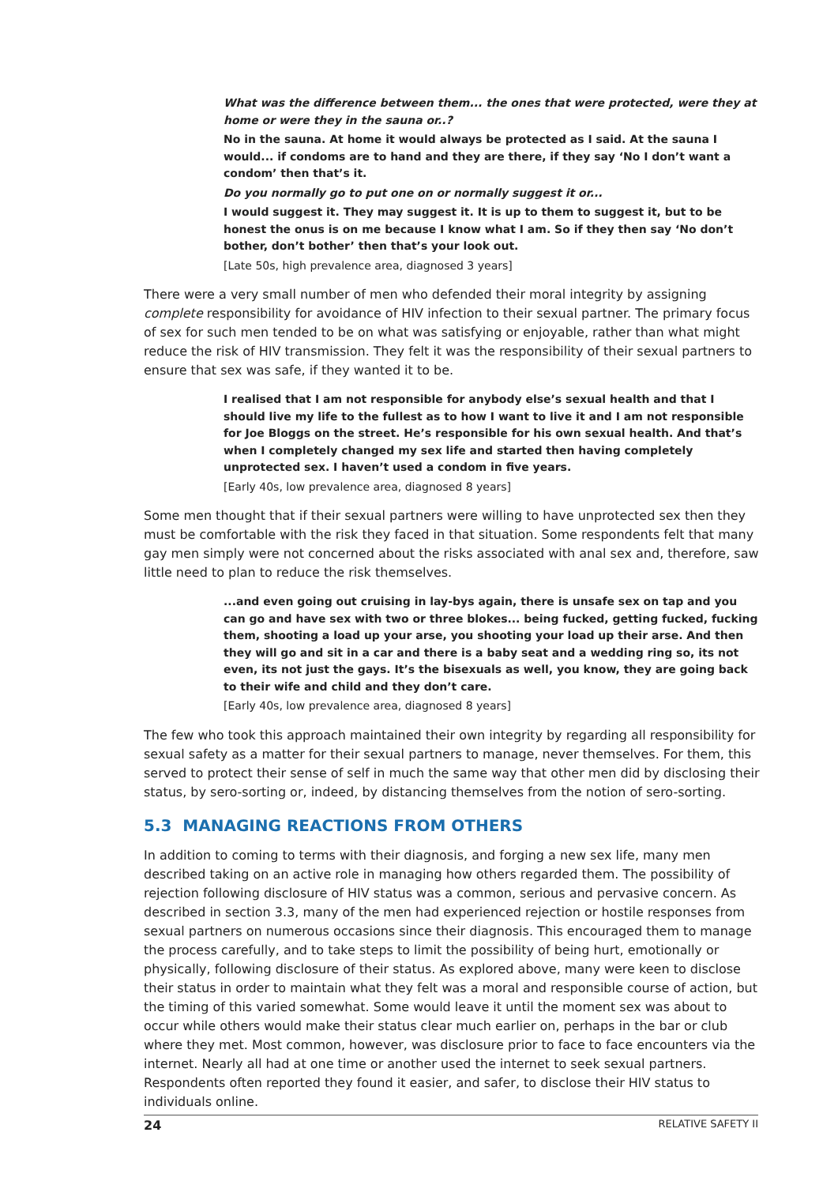What was the difference between them... the ones that were protected, were they at home or were they in the sauna or..?
No in the sauna. At home it would always be protected as I said. At the sauna I would... if condoms are to hand and they are there, if they say ‘No I don’t want a condom’ then that’s it.
Do you normally go to put one on or normally suggest it or...
I would suggest it. They may suggest it. It is up to them to suggest it, but to be honest the onus is on me because I know what I am. So if they then say ‘No don’t bother, don’t bother’ then that’s your look out.
[Late 50s, high prevalence area, diagnosed 3 years]
There were a very small number of men who defended their moral integrity by assigning complete responsibility for avoidance of HIV infection to their sexual partner. The primary focus of sex for such men tended to be on what was satisfying or enjoyable, rather than what might reduce the risk of HIV transmission. They felt it was the responsibility of their sexual partners to ensure that sex was safe, if they wanted it to be.
I realised that I am not responsible for anybody else’s sexual health and that I should live my life to the fullest as to how I want to live it and I am not responsible for Joe Bloggs on the street. He’s responsible for his own sexual health. And that’s when I completely changed my sex life and started then having completely unprotected sex. I haven’t used a condom in five years.
[Early 40s, low prevalence area, diagnosed 8 years]
Some men thought that if their sexual partners were willing to have unprotected sex then they must be comfortable with the risk they faced in that situation. Some respondents felt that many gay men simply were not concerned about the risks associated with anal sex and, therefore, saw little need to plan to reduce the risk themselves.
...and even going out cruising in lay-bys again, there is unsafe sex on tap and you can go and have sex with two or three blokes... being fucked, getting fucked, fucking them, shooting a load up your arse, you shooting your load up their arse. And then they will go and sit in a car and there is a baby seat and a wedding ring so, its not even, its not just the gays. It’s the bisexuals as well, you know, they are going back to their wife and child and they don’t care.
[Early 40s, low prevalence area, diagnosed 8 years]
The few who took this approach maintained their own integrity by regarding all responsibility for sexual safety as a matter for their sexual partners to manage, never themselves. For them, this served to protect their sense of self in much the same way that other men did by disclosing their status, by sero-sorting or, indeed, by distancing themselves from the notion of sero-sorting.
5.3 MANAGING REACTIONS FROM OTHERS
In addition to coming to terms with their diagnosis, and forging a new sex life, many men described taking on an active role in managing how others regarded them. The possibility of rejection following disclosure of HIV status was a common, serious and pervasive concern. As described in section 3.3, many of the men had experienced rejection or hostile responses from sexual partners on numerous occasions since their diagnosis. This encouraged them to manage the process carefully, and to take steps to limit the possibility of being hurt, emotionally or physically, following disclosure of their status. As explored above, many were keen to disclose their status in order to maintain what they felt was a moral and responsible course of action, but the timing of this varied somewhat. Some would leave it until the moment sex was about to occur while others would make their status clear much earlier on, perhaps in the bar or club where they met. Most common, however, was disclosure prior to face to face encounters via the internet. Nearly all had at one time or another used the internet to seek sexual partners. Respondents often reported they found it easier, and safer, to disclose their HIV status to individuals online.
24 RELATIVE SAFETY II